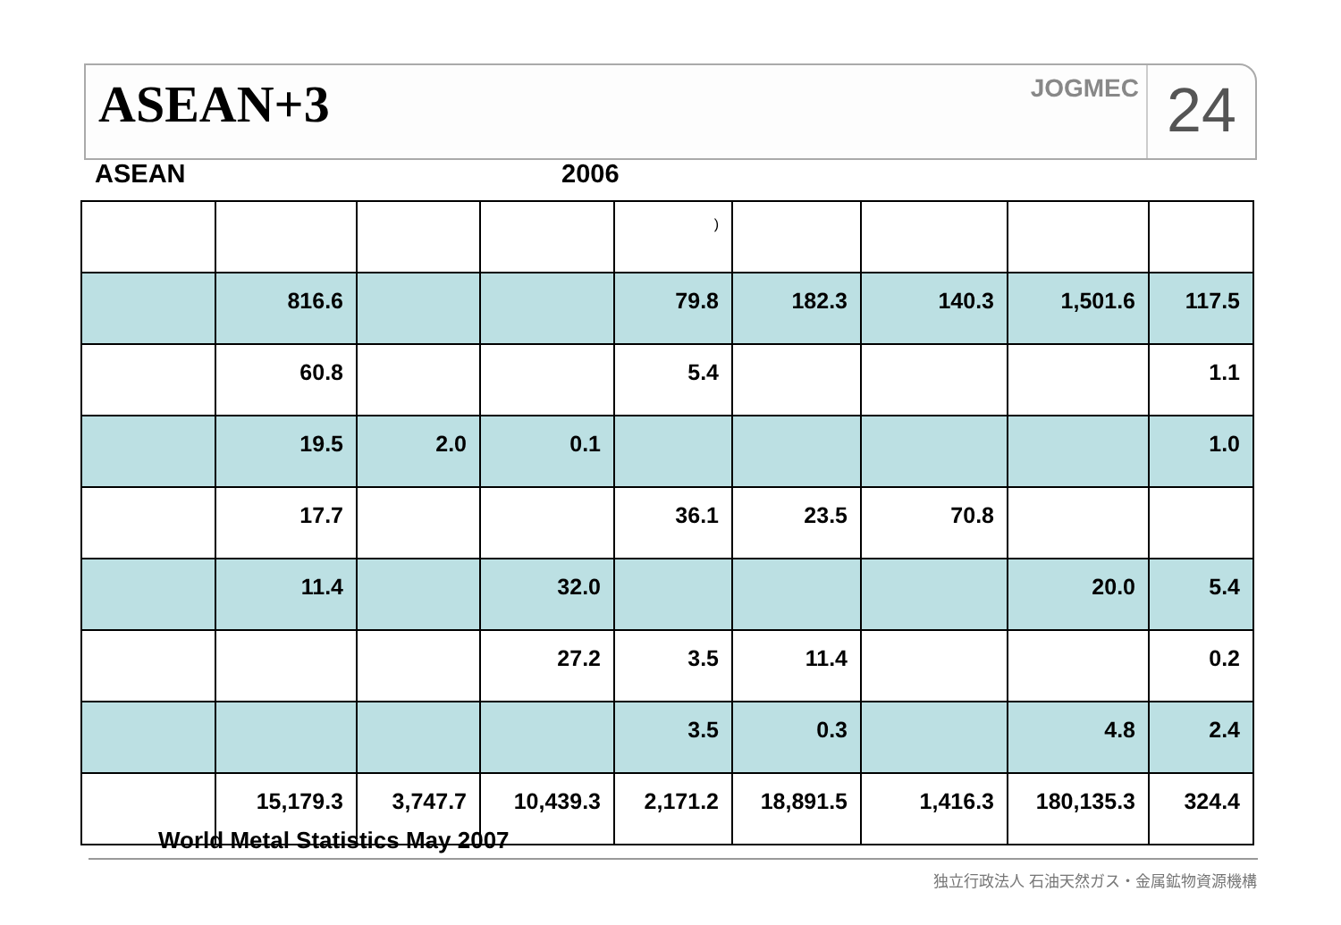ASEAN+3
JOGMEC
24
ASEAN 2006
| | | | | ) | | | | |
| | 816.6 | | | 79.8 | 182.3 | 140.3 | 1,501.6 | 117.5 |
| | 60.8 | | | 5.4 | | | | 1.1 |
| | 19.5 | 2.0 | 0.1 | | | | | 1.0 |
| | 17.7 | | | 36.1 | 23.5 | 70.8 | | |
| | 11.4 | | 32.0 | | | | 20.0 | 5.4 |
| | | | 27.2 | 3.5 | 11.4 | | | 0.2 |
| | | | | 3.5 | 0.3 | | 4.8 | 2.4 |
| | 15,179.3 | 3,747.7 | 10,439.3 | 2,171.2 | 18,891.5 | 1,416.3 | 180,135.3 | 324.4 |
World Metal Statistics May 2007
独立行政法人 石油天然ガス・金属鉱物資源機構